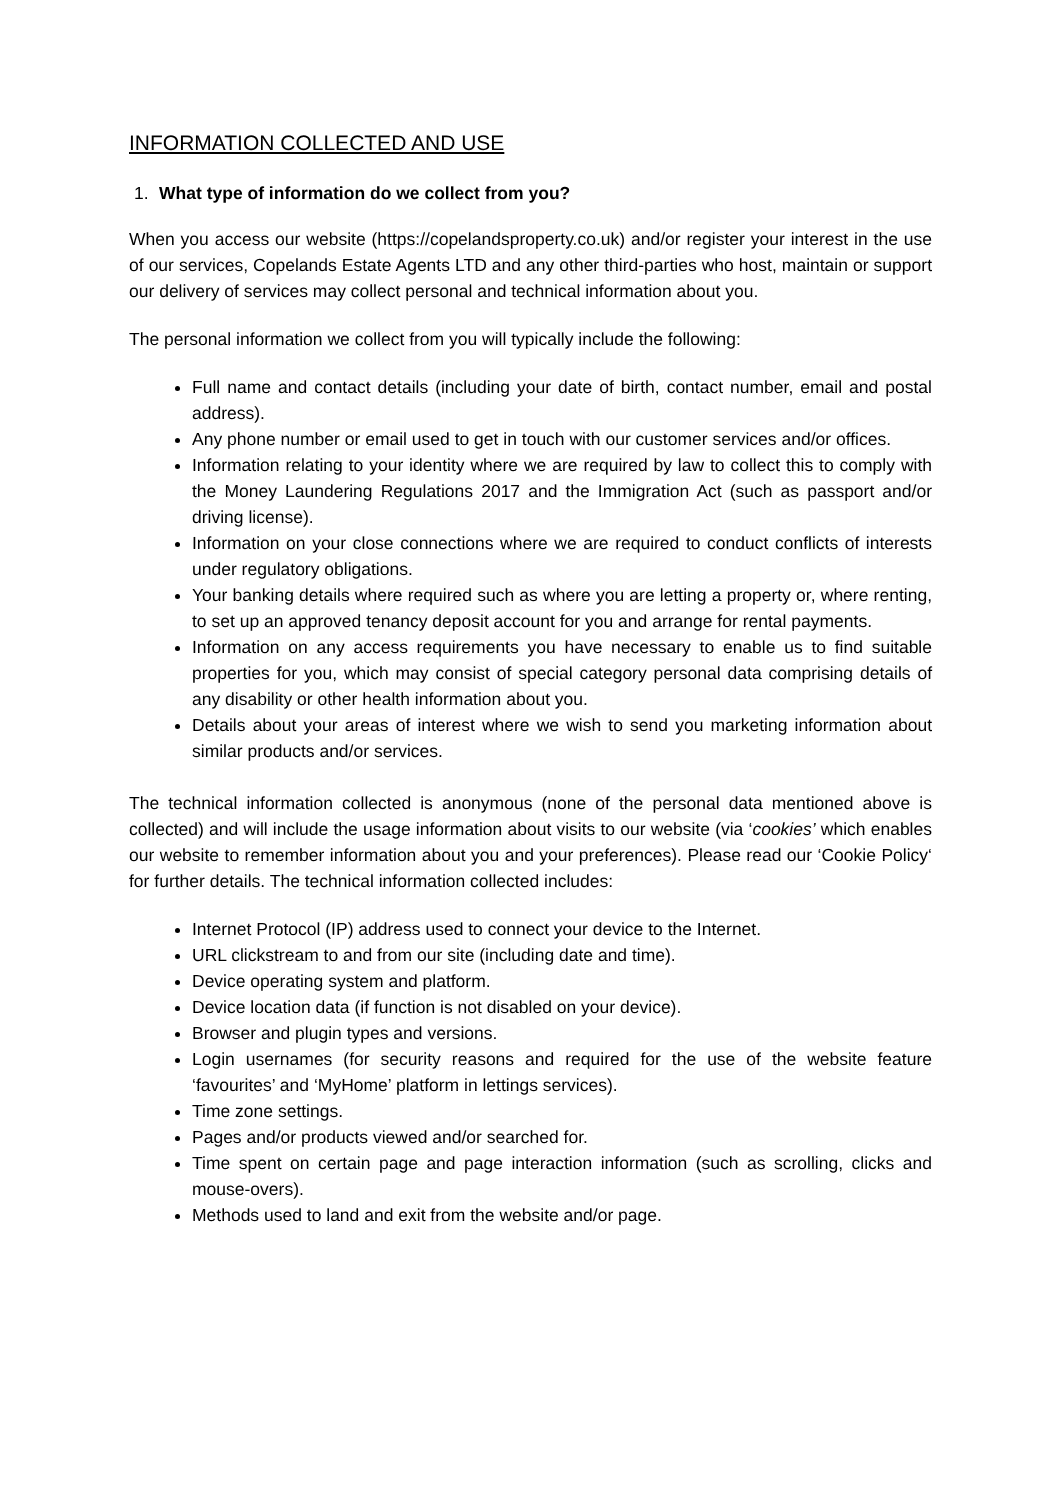INFORMATION COLLECTED AND USE
1. What type of information do we collect from you?
When you access our website (https://copelandsproperty.co.uk) and/or register your interest in the use of our services, Copelands Estate Agents LTD and any other third-parties who host, maintain or support our delivery of services may collect personal and technical information about you.
The personal information we collect from you will typically include the following:
Full name and contact details (including your date of birth, contact number, email and postal address).
Any phone number or email used to get in touch with our customer services and/or offices.
Information relating to your identity where we are required by law to collect this to comply with the Money Laundering Regulations 2017 and the Immigration Act (such as passport and/or driving license).
Information on your close connections where we are required to conduct conflicts of interests under regulatory obligations.
Your banking details where required such as where you are letting a property or, where renting, to set up an approved tenancy deposit account for you and arrange for rental payments.
Information on any access requirements you have necessary to enable us to find suitable properties for you, which may consist of special category personal data comprising details of any disability or other health information about you.
Details about your areas of interest where we wish to send you marketing information about similar products and/or services.
The technical information collected is anonymous (none of the personal data mentioned above is collected) and will include the usage information about visits to our website (via ‘cookies’ which enables our website to remember information about you and your preferences). Please read our ‘Cookie Policy‘ for further details. The technical information collected includes:
Internet Protocol (IP) address used to connect your device to the Internet.
URL clickstream to and from our site (including date and time).
Device operating system and platform.
Device location data (if function is not disabled on your device).
Browser and plugin types and versions.
Login usernames (for security reasons and required for the use of the website feature ‘favourites’ and ‘MyHome’ platform in lettings services).
Time zone settings.
Pages and/or products viewed and/or searched for.
Time spent on certain page and page interaction information (such as scrolling, clicks and mouse-overs).
Methods used to land and exit from the website and/or page.